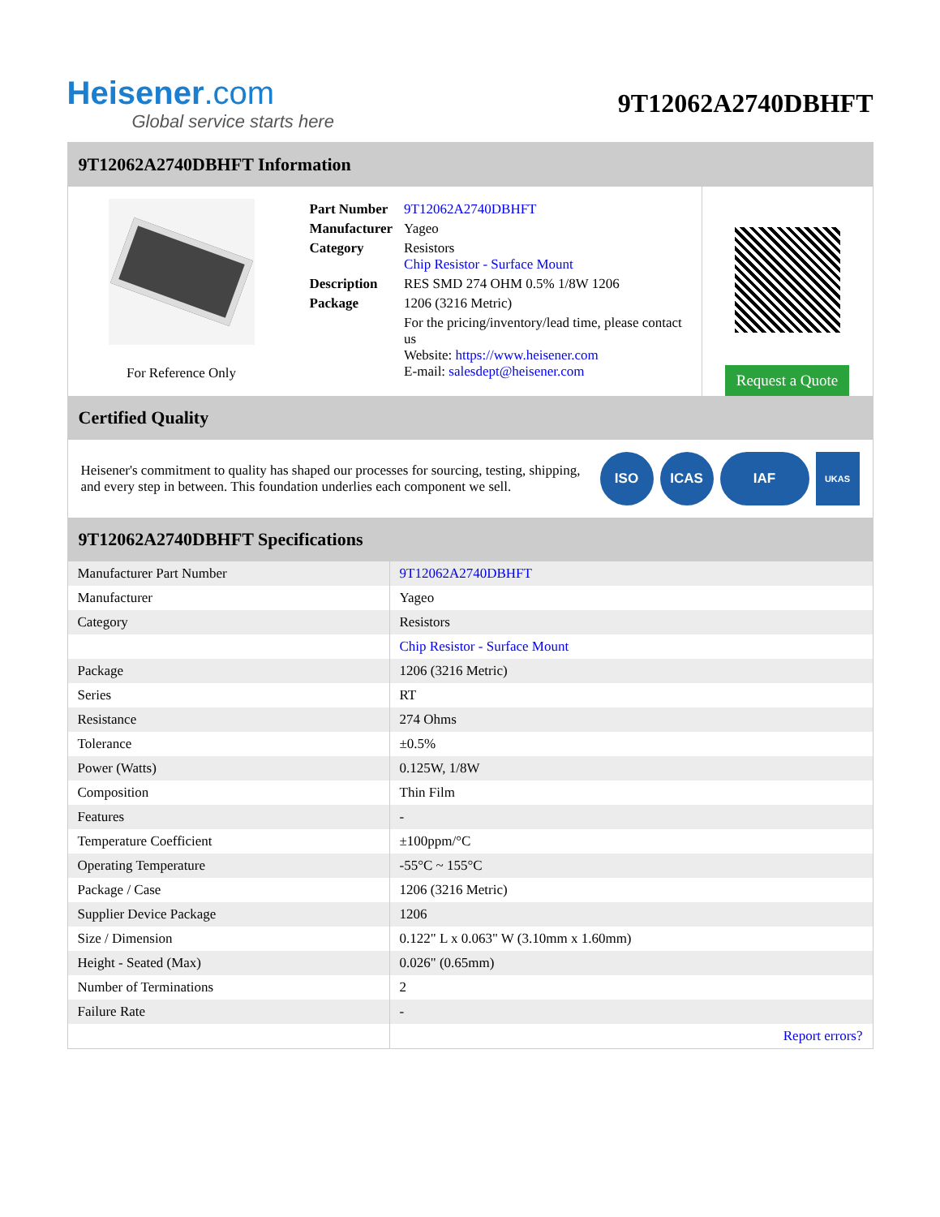Heisener.com
Global service starts here
9T12062A2740DBHFT
9T12062A2740DBHFT Information
For Reference Only
| Part Number | 9T12062A2740DBHFT |
| Manufacturer | Yageo |
| Category | Resistors Chip Resistor - Surface Mount |
| Description | RES SMD 274 OHM 0.5% 1/8W 1206 |
| Package | 1206 (3216 Metric) |
| | For the pricing/inventory/lead time, please contact us Website: https://www.heisener.com E-mail: salesdept@heisener.com |
Request a Quote
Certified Quality
Heisener's commitment to quality has shaped our processes for sourcing, testing, shipping, and every step in between. This foundation underlies each component we sell.
ISO ICAS IAF
UKAS
9T12062A2740DBHFT Specifications
| Manufacturer Part Number | 9T12062A2740DBHFT |
| Manufacturer | Yageo |
| Category | Resistors |
| | Chip Resistor - Surface Mount |
| Package | 1206 (3216 Metric) |
| Series | RT |
| Resistance | 274 Ohms |
| Tolerance | ±0.5% |
| Power (Watts) | 0.125W, 1/8W |
| Composition | Thin Film |
| Features | - |
| Temperature Coefficient | ±100ppm/°C |
| Operating Temperature | -55°C ~ 155°C |
| Package / Case | 1206 (3216 Metric) |
| Supplier Device Package | 1206 |
| Size / Dimension | 0.122" L x 0.063" W (3.10mm x 1.60mm) |
| Height - Seated (Max) | 0.026" (0.65mm) |
| Number of Terminations | 2 |
| Failure Rate | - |
| | Report errors? |